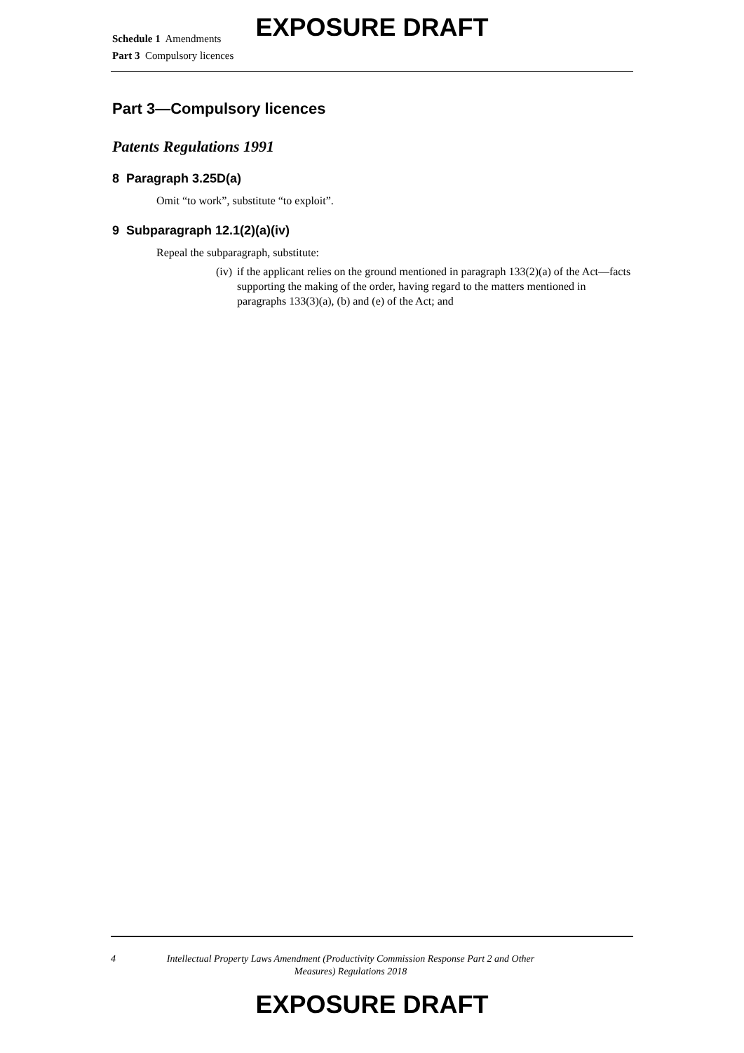EXPOSURE DRAFT
Schedule 1 Amendments
Part 3 Compulsory licences
Part 3—Compulsory licences
Patents Regulations 1991
8 Paragraph 3.25D(a)
Omit “to work”, substitute “to exploit”.
9 Subparagraph 12.1(2)(a)(iv)
Repeal the subparagraph, substitute:
(iv) if the applicant relies on the ground mentioned in paragraph 133(2)(a) of the Act—facts supporting the making of the order, having regard to the matters mentioned in paragraphs 133(3)(a), (b) and (e) of the Act; and
4 Intellectual Property Laws Amendment (Productivity Commission Response Part 2 and Other Measures) Regulations 2018
EXPOSURE DRAFT